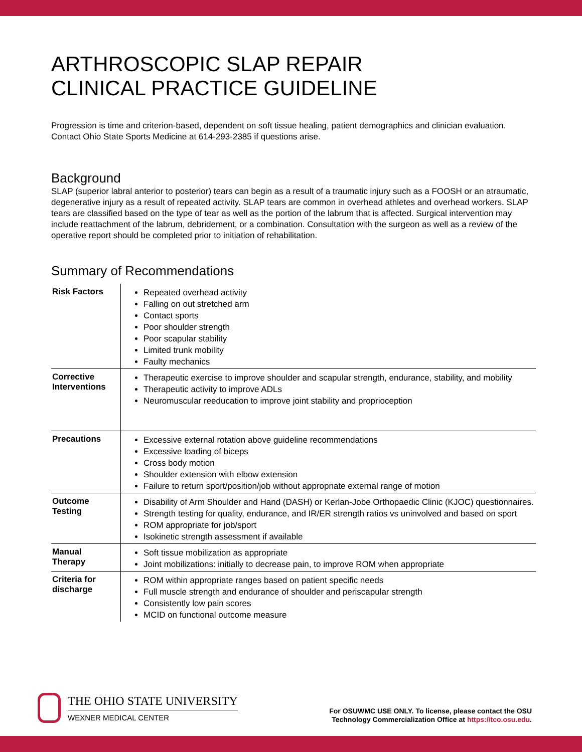ARTHROSCOPIC SLAP REPAIR
CLINICAL PRACTICE GUIDELINE
Progression is time and criterion-based, dependent on soft tissue healing, patient demographics and clinician evaluation. Contact Ohio State Sports Medicine at 614-293-2385 if questions arise.
Background
SLAP (superior labral anterior to posterior) tears can begin as a result of a traumatic injury such as a FOOSH or an atraumatic, degenerative injury as a result of repeated activity. SLAP tears are common in overhead athletes and overhead workers. SLAP tears are classified based on the type of tear as well as the portion of the labrum that is affected. Surgical intervention may include reattachment of the labrum, debridement, or a combination. Consultation with the surgeon as well as a review of the operative report should be completed prior to initiation of rehabilitation.
Summary of Recommendations
| Risk Factors | Repeated overhead activity Falling on out stretched arm Contact sports Poor shoulder strength Poor scapular stability Limited trunk mobility Faulty mechanics |
| Corrective Interventions | Therapeutic exercise to improve shoulder and scapular strength, endurance, stability, and mobility Therapeutic activity to improve ADLs Neuromuscular reeducation to improve joint stability and proprioception |
| Precautions | Excessive external rotation above guideline recommendations Excessive loading of biceps Cross body motion Shoulder extension with elbow extension Failure to return sport/position/job without appropriate external range of motion |
| Outcome Testing | Disability of Arm Shoulder and Hand (DASH) or Kerlan-Jobe Orthopaedic Clinic (KJOC) questionnaires. Strength testing for quality, endurance, and IR/ER strength ratios vs uninvolved and based on sport ROM appropriate for job/sport Isokinetic strength assessment if available |
| Manual Therapy | Soft tissue mobilization as appropriate Joint mobilizations: initially to decrease pain, to improve ROM when appropriate |
| Criteria for discharge | ROM within appropriate ranges based on patient specific needs Full muscle strength and endurance of shoulder and periscapular strength Consistently low pain scores MCID on functional outcome measure |
THE OHIO STATE UNIVERSITY
WEXNER MEDICAL CENTER
For OSUWMC USE ONLY. To license, please contact the OSU
Technology Commercialization Office at https://tco.osu.edu.